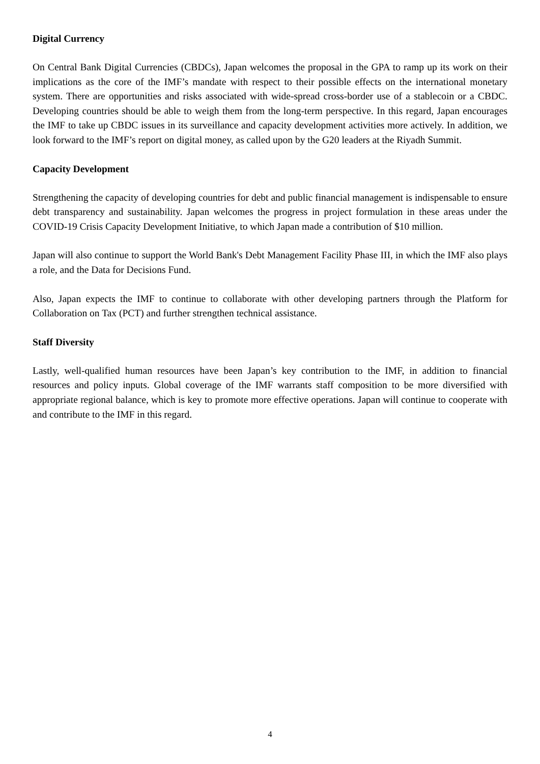Digital Currency
On Central Bank Digital Currencies (CBDCs), Japan welcomes the proposal in the GPA to ramp up its work on their implications as the core of the IMF’s mandate with respect to their possible effects on the international monetary system. There are opportunities and risks associated with wide-spread cross-border use of a stablecoin or a CBDC. Developing countries should be able to weigh them from the long-term perspective. In this regard, Japan encourages the IMF to take up CBDC issues in its surveillance and capacity development activities more actively. In addition, we look forward to the IMF’s report on digital money, as called upon by the G20 leaders at the Riyadh Summit.
Capacity Development
Strengthening the capacity of developing countries for debt and public financial management is indispensable to ensure debt transparency and sustainability. Japan welcomes the progress in project formulation in these areas under the COVID-19 Crisis Capacity Development Initiative, to which Japan made a contribution of $10 million.
Japan will also continue to support the World Bank's Debt Management Facility Phase III, in which the IMF also plays a role, and the Data for Decisions Fund.
Also, Japan expects the IMF to continue to collaborate with other developing partners through the Platform for Collaboration on Tax (PCT) and further strengthen technical assistance.
Staff Diversity
Lastly, well-qualified human resources have been Japan’s key contribution to the IMF, in addition to financial resources and policy inputs. Global coverage of the IMF warrants staff composition to be more diversified with appropriate regional balance, which is key to promote more effective operations. Japan will continue to cooperate with and contribute to the IMF in this regard.
4